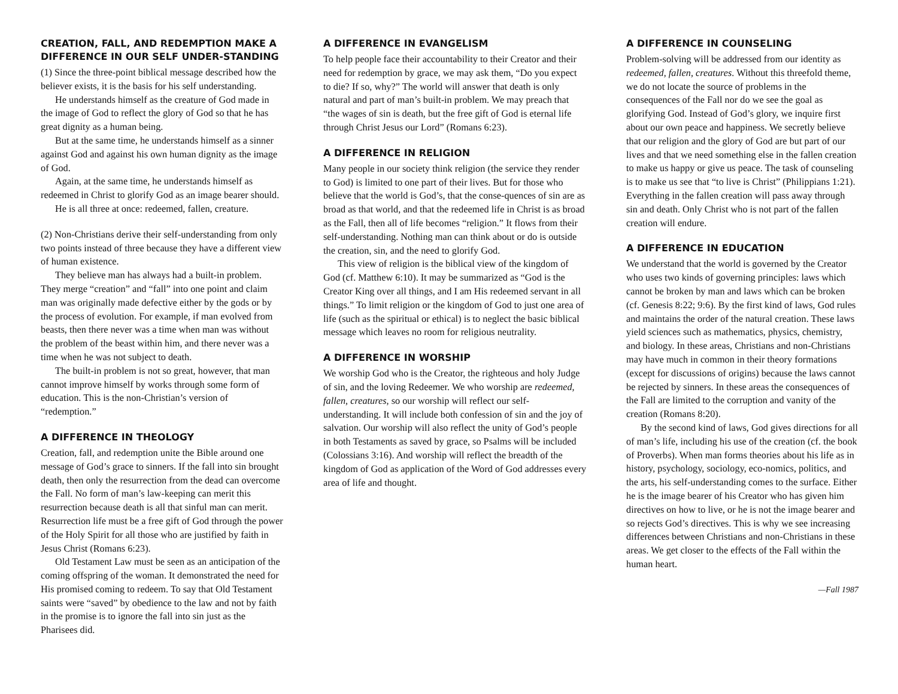CREATION, FALL, AND REDEMPTION MAKE A DIFFERENCE IN OUR SELF UNDER-STANDING
(1) Since the three-point biblical message described how the believer exists, it is the basis for his self understanding.
He understands himself as the creature of God made in the image of God to reflect the glory of God so that he has great dignity as a human being.
But at the same time, he understands himself as a sinner against God and against his own human dignity as the image of God.
Again, at the same time, he understands himself as redeemed in Christ to glorify God as an image bearer should.
He is all three at once: redeemed, fallen, creature.
(2) Non-Christians derive their self-understanding from only two points instead of three because they have a different view of human existence.
They believe man has always had a built-in problem. They merge “creation” and “fall” into one point and claim man was originally made defective either by the gods or by the process of evolution. For example, if man evolved from beasts, then there never was a time when man was without the problem of the beast within him, and there never was a time when he was not subject to death.
The built-in problem is not so great, however, that man cannot improve himself by works through some form of education. This is the non-Christian’s version of “redemption.”
A DIFFERENCE IN THEOLOGY
Creation, fall, and redemption unite the Bible around one message of God’s grace to sinners. If the fall into sin brought death, then only the resurrection from the dead can overcome the Fall. No form of man’s law-keeping can merit this resurrection because death is all that sinful man can merit. Resurrection life must be a free gift of God through the power of the Holy Spirit for all those who are justified by faith in Jesus Christ (Romans 6:23).
Old Testament Law must be seen as an anticipation of the coming offspring of the woman. It demonstrated the need for His promised coming to redeem. To say that Old Testament saints were “saved” by obedience to the law and not by faith in the promise is to ignore the fall into sin just as the Pharisees did.
A DIFFERENCE IN EVANGELISM
To help people face their accountability to their Creator and their need for redemption by grace, we may ask them, “Do you expect to die? If so, why?” The world will answer that death is only natural and part of man’s built-in problem. We may preach that “the wages of sin is death, but the free gift of God is eternal life through Christ Jesus our Lord” (Romans 6:23).
A DIFFERENCE IN RELIGION
Many people in our society think religion (the service they render to God) is limited to one part of their lives. But for those who believe that the world is God’s, that the conse-quences of sin are as broad as that world, and that the redeemed life in Christ is as broad as the Fall, then all of life becomes “religion.” It flows from their self-understanding. Nothing man can think about or do is outside the creation, sin, and the need to glorify God.
This view of religion is the biblical view of the kingdom of God (cf. Matthew 6:10). It may be summarized as “God is the Creator King over all things, and I am His redeemed servant in all things.” To limit religion or the kingdom of God to just one area of life (such as the spiritual or ethical) is to neglect the basic biblical message which leaves no room for religious neutrality.
A DIFFERENCE IN WORSHIP
We worship God who is the Creator, the righteous and holy Judge of sin, and the loving Redeemer. We who worship are redeemed, fallen, creatures, so our worship will reflect our self-understanding. It will include both confession of sin and the joy of salvation. Our worship will also reflect the unity of God’s people in both Testaments as saved by grace, so Psalms will be included (Colossians 3:16). And worship will reflect the breadth of the kingdom of God as application of the Word of God addresses every area of life and thought.
A DIFFERENCE IN COUNSELING
Problem-solving will be addressed from our identity as redeemed, fallen, creatures. Without this threefold theme, we do not locate the source of problems in the consequences of the Fall nor do we see the goal as glorifying God. Instead of God’s glory, we inquire first about our own peace and happiness. We secretly believe that our religion and the glory of God are but part of our lives and that we need something else in the fallen creation to make us happy or give us peace. The task of counseling is to make us see that “to live is Christ” (Philippians 1:21). Everything in the fallen creation will pass away through sin and death. Only Christ who is not part of the fallen creation will endure.
A DIFFERENCE IN EDUCATION
We understand that the world is governed by the Creator who uses two kinds of governing principles: laws which cannot be broken by man and laws which can be broken (cf. Genesis 8:22; 9:6). By the first kind of laws, God rules and maintains the order of the natural creation. These laws yield sciences such as mathematics, physics, chemistry, and biology. In these areas, Christians and non-Christians may have much in common in their theory formations (except for discussions of origins) because the laws cannot be rejected by sinners. In these areas the consequences of the Fall are limited to the corruption and vanity of the creation (Romans 8:20).
By the second kind of laws, God gives directions for all of man’s life, including his use of the creation (cf. the book of Proverbs). When man forms theories about his life as in history, psychology, sociology, eco-nomics, politics, and the arts, his self-understanding comes to the surface. Either he is the image bearer of his Creator who has given him directives on how to live, or he is not the image bearer and so rejects God’s directives. This is why we see increasing differences between Christians and non-Christians in these areas. We get closer to the effects of the Fall within the human heart.
—Fall 1987